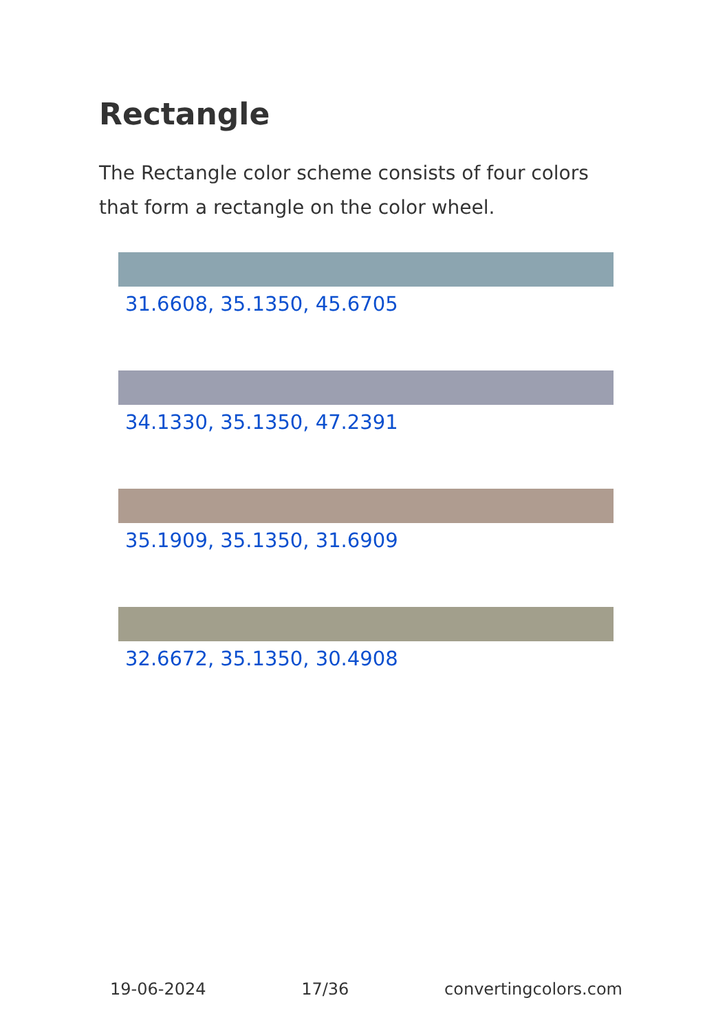Rectangle
The Rectangle color scheme consists of four colors that form a rectangle on the color wheel.
31.6608, 35.1350, 45.6705
34.1330, 35.1350, 47.2391
35.1909, 35.1350, 31.6909
32.6672, 35.1350, 30.4908
19-06-2024 17/36 convertingcolors.com